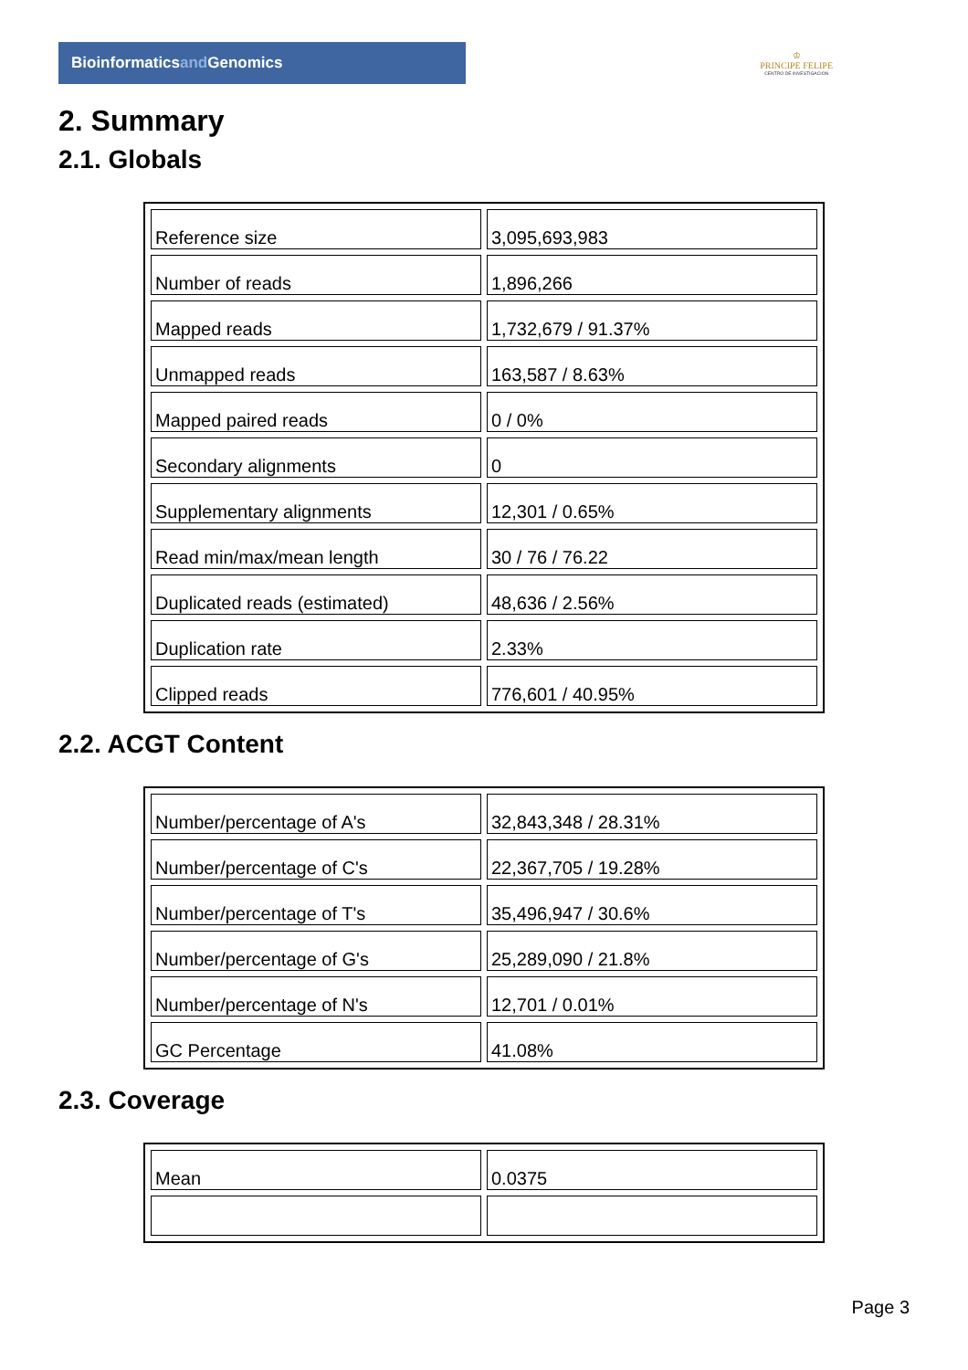Bioinformaticsand Genomics
♔
PRINCIPE FELIPE
CENTRO DE INVESTIGACION
2. Summary
2.1. Globals
| Reference size | 3,095,693,983 |
| Number of reads | 1,896,266 |
| Mapped reads | 1,732,679 / 91.37% |
| Unmapped reads | 163,587 / 8.63% |
| Mapped paired reads | 0 / 0% |
| Secondary alignments | 0 |
| Supplementary alignments | 12,301 / 0.65% |
| Read min/max/mean length | 30 / 76 / 76.22 |
| Duplicated reads (estimated) | 48,636 / 2.56% |
| Duplication rate | 2.33% |
| Clipped reads | 776,601 / 40.95% |
2.2. ACGT Content
| Number/percentage of A's | 32,843,348 / 28.31% |
| Number/percentage of C's | 22,367,705 / 19.28% |
| Number/percentage of T's | 35,496,947 / 30.6% |
| Number/percentage of G's | 25,289,090 / 21.8% |
| Number/percentage of N's | 12,701 / 0.01% |
| GC Percentage | 41.08% |
2.3. Coverage
| Mean | 0.0375 |
Page 3